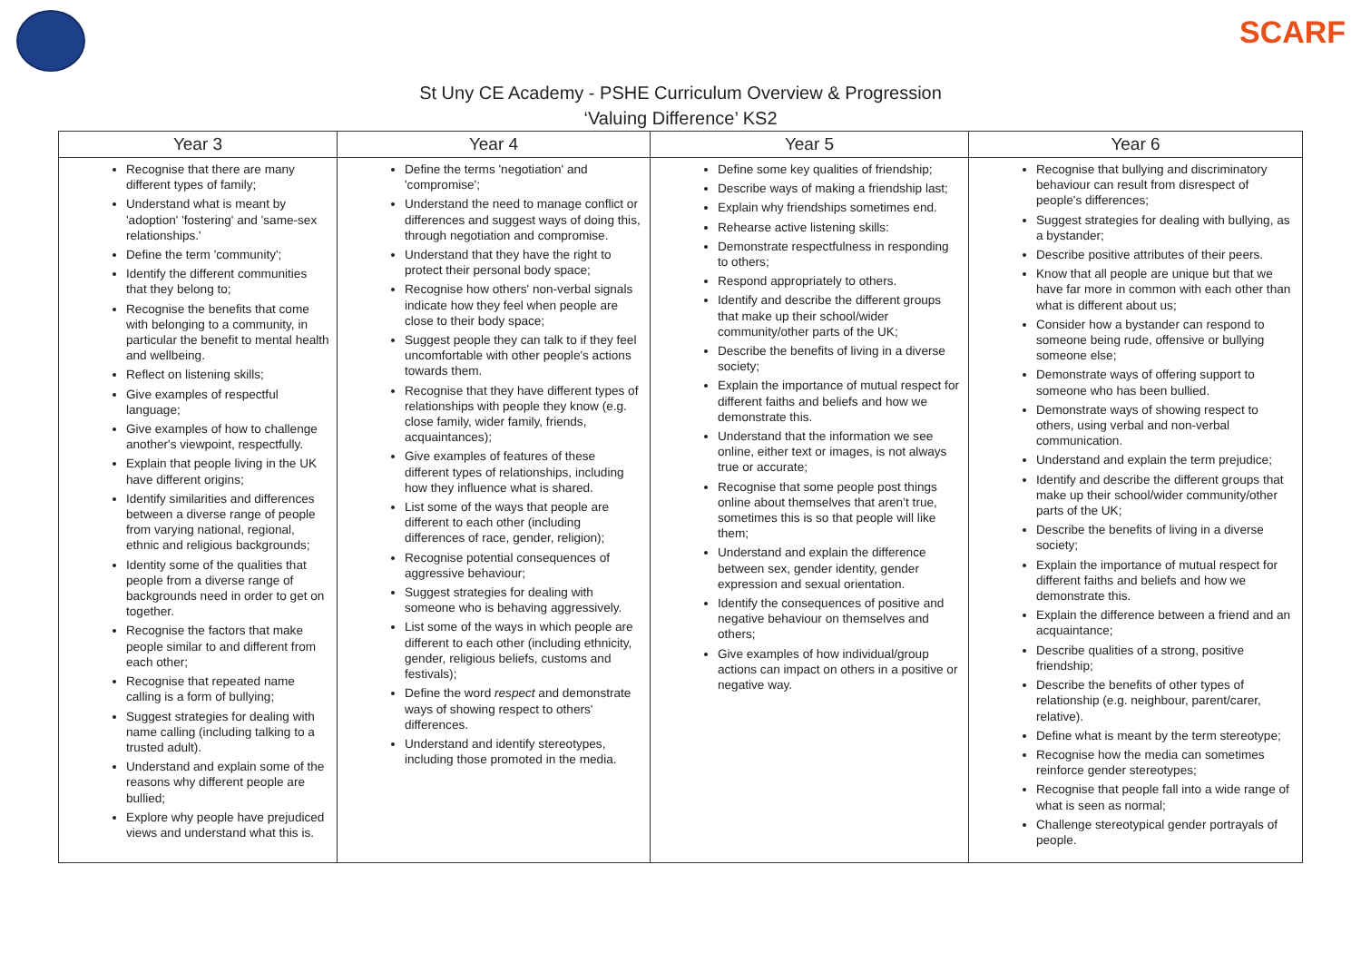SCARF
St Uny CE Academy - PSHE Curriculum Overview & Progression
‘Valuing Difference’ KS2
| Year 3 | Year 4 | Year 5 | Year 6 |
| --- | --- | --- | --- |
| Recognise that there are many different types of family; Understand what is meant by 'adoption' 'fostering' and 'same-sex relationships.' Define the term 'community'; Identify the different communities that they belong to; Recognise the benefits that come with belonging to a community, in particular the benefit to mental health and wellbeing. Reflect on listening skills; Give examples of respectful language; Give examples of how to challenge another's viewpoint, respectfully. Explain that people living in the UK have different origins; Identify similarities and differences between a diverse range of people from varying national, regional, ethnic and religious backgrounds; Identity some of the qualities that people from a diverse range of backgrounds need in order to get on together. Recognise the factors that make people similar to and different from each other; Recognise that repeated name calling is a form of bullying; Suggest strategies for dealing with name calling (including talking to a trusted adult). Understand and explain some of the reasons why different people are bullied; Explore why people have prejudiced views and understand what this is. | Define the terms 'negotiation' and 'compromise'; Understand the need to manage conflict or differences and suggest ways of doing this, through negotiation and compromise. Understand that they have the right to protect their personal body space; Recognise how others' non-verbal signals indicate how they feel when people are close to their body space; Suggest people they can talk to if they feel uncomfortable with other people's actions towards them. Recognise that they have different types of relationships with people they know (e.g. close family, wider family, friends, acquaintances); Give examples of features of these different types of relationships, including how they influence what is shared. List some of the ways that people are different to each other (including differences of race, gender, religion); Recognise potential consequences of aggressive behaviour; Suggest strategies for dealing with someone who is behaving aggressively. List some of the ways in which people are different to each other (including ethnicity, gender, religious beliefs, customs and festivals); Define the word respect and demonstrate ways of showing respect to others' differences. Understand and identify stereotypes, including those promoted in the media. | Define some key qualities of friendship; Describe ways of making a friendship last; Explain why friendships sometimes end. Rehearse active listening skills: Demonstrate respectfulness in responding to others; Respond appropriately to others. Identify and describe the different groups that make up their school/wider community/other parts of the UK; Describe the benefits of living in a diverse society; Explain the importance of mutual respect for different faiths and beliefs and how we demonstrate this. Understand that the information we see online, either text or images, is not always true or accurate; Recognise that some people post things online about themselves that aren’t true, sometimes this is so that people will like them; Understand and explain the difference between sex, gender identity, gender expression and sexual orientation. Identify the consequences of positive and negative behaviour on themselves and others; Give examples of how individual/group actions can impact on others in a positive or negative way. | Recognise that bullying and discriminatory behaviour can result from disrespect of people's differences; Suggest strategies for dealing with bullying, as a bystander; Describe positive attributes of their peers. Know that all people are unique but that we have far more in common with each other than what is different about us; Consider how a bystander can respond to someone being rude, offensive or bullying someone else; Demonstrate ways of offering support to someone who has been bullied. Demonstrate ways of showing respect to others, using verbal and non-verbal communication. Understand and explain the term prejudice; Identify and describe the different groups that make up their school/wider community/other parts of the UK; Describe the benefits of living in a diverse society; Explain the importance of mutual respect for different faiths and beliefs and how we demonstrate this. Explain the difference between a friend and an acquaintance; Describe qualities of a strong, positive friendship; Describe the benefits of other types of relationship (e.g. neighbour, parent/carer, relative). Define what is meant by the term stereotype; Recognise how the media can sometimes reinforce gender stereotypes; Recognise that people fall into a wide range of what is seen as normal; Challenge stereotypical gender portrayals of people. |